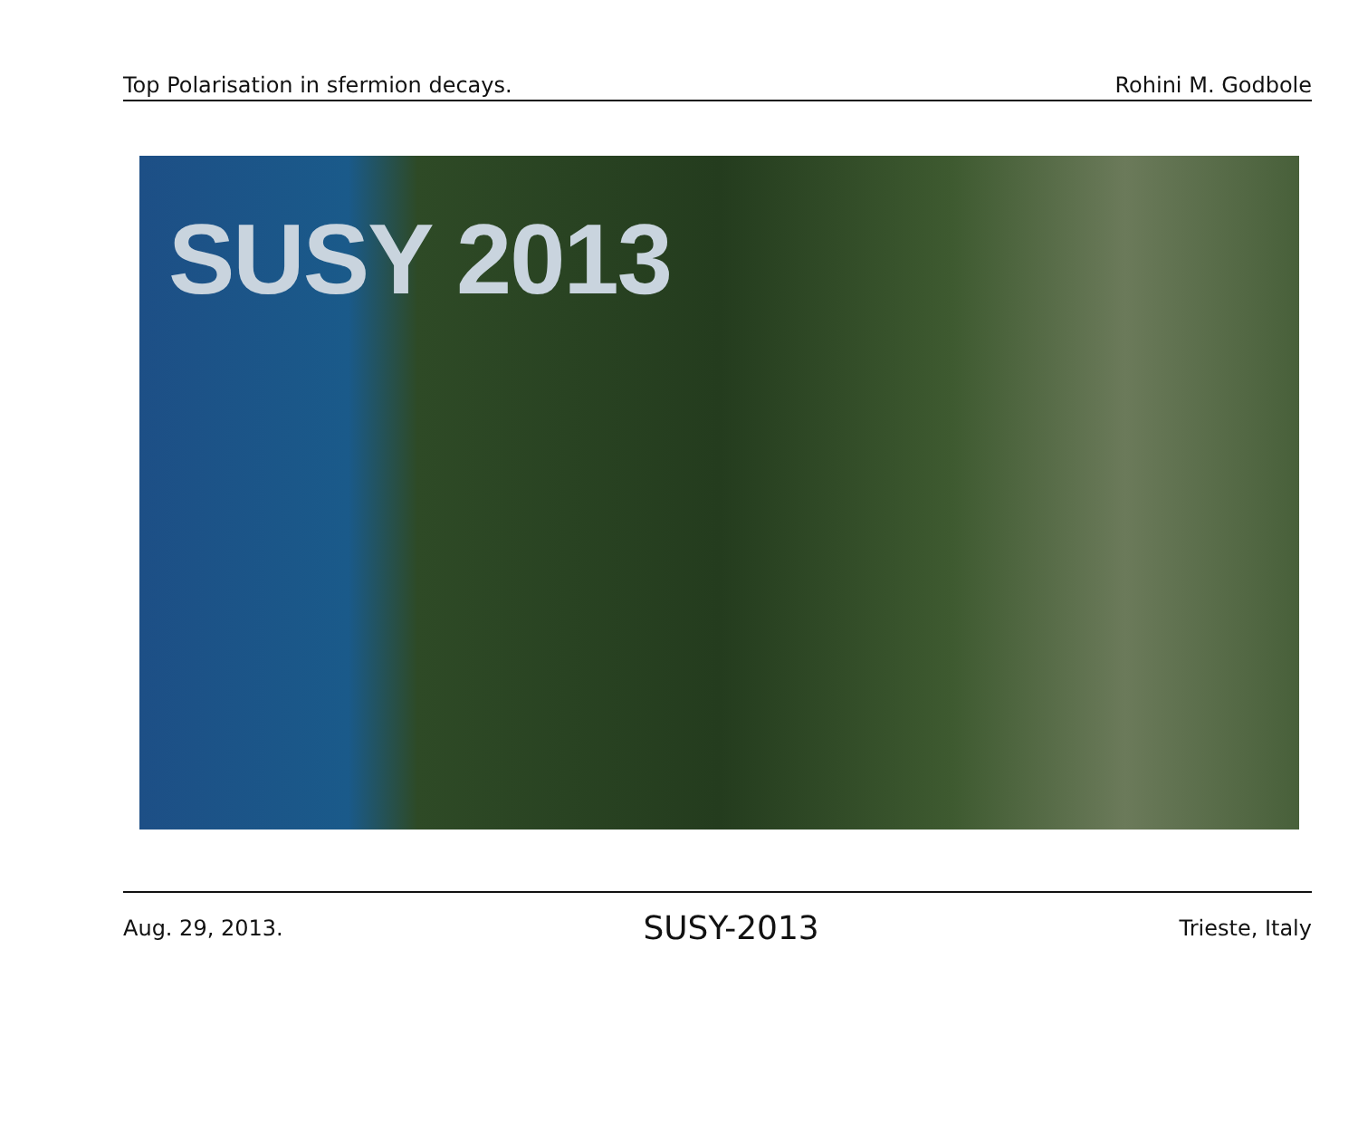Top Polarisation in sfermion decays. Rohini M. Godbole
SUSY 2013
Aug. 29, 2013. SUSY-2013 Trieste, Italy